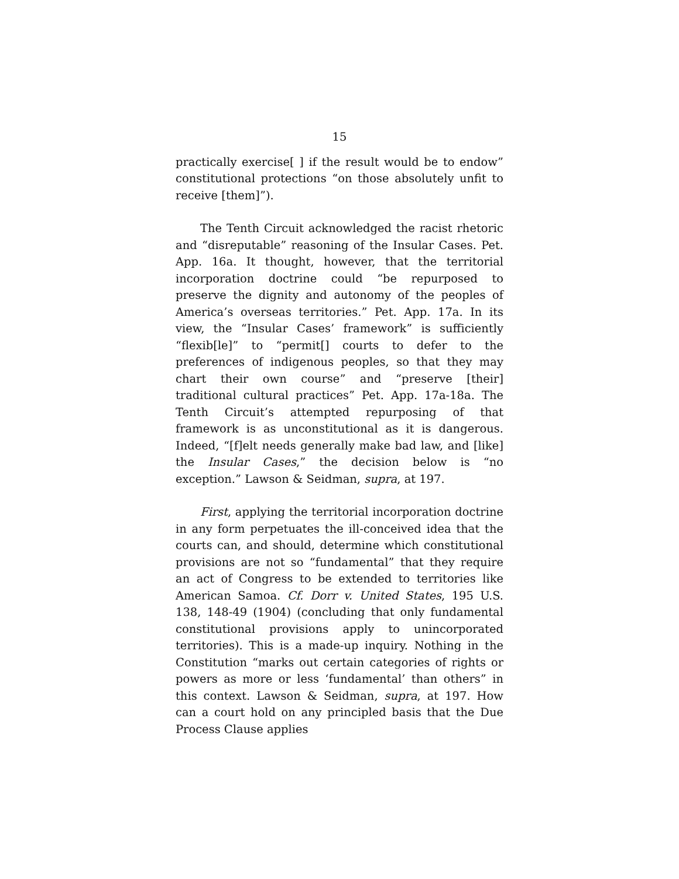15
practically exercise[ ] if the result would be to endow” constitutional protections “on those absolutely unfit to receive [them]”).
The Tenth Circuit acknowledged the racist rhetoric and “disreputable” reasoning of the Insular Cases. Pet. App. 16a. It thought, however, that the territorial incorporation doctrine could “be repurposed to preserve the dignity and autonomy of the peoples of America’s overseas territories.” Pet. App. 17a. In its view, the “Insular Cases’ framework” is sufficiently “flexib[le]” to “permit[] courts to defer to the preferences of indigenous peoples, so that they may chart their own course” and “preserve [their] traditional cultural practices” Pet. App. 17a-18a. The Tenth Circuit’s attempted repurposing of that framework is as unconstitutional as it is dangerous. Indeed, “[f]elt needs generally make bad law, and [like] the Insular Cases,” the decision below is “no exception.” Lawson & Seidman, supra, at 197.
First, applying the territorial incorporation doctrine in any form perpetuates the ill-conceived idea that the courts can, and should, determine which constitutional provisions are not so “fundamental” that they require an act of Congress to be extended to territories like American Samoa. Cf. Dorr v. United States, 195 U.S. 138, 148-49 (1904) (concluding that only fundamental constitutional provisions apply to unincorporated territories). This is a made-up inquiry. Nothing in the Constitution “marks out certain categories of rights or powers as more or less ‘fundamental’ than others” in this context. Lawson & Seidman, supra, at 197. How can a court hold on any principled basis that the Due Process Clause applies